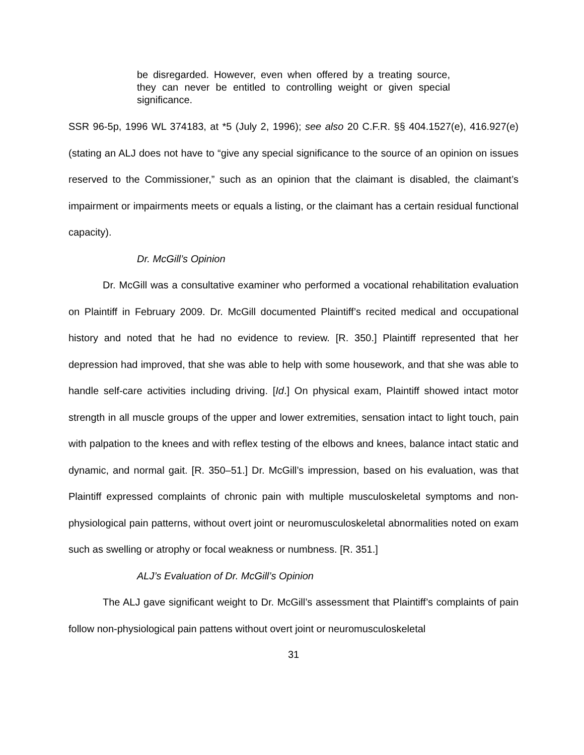be disregarded. However, even when offered by a treating source, they can never be entitled to controlling weight or given special significance.
SSR 96-5p, 1996 WL 374183, at *5 (July 2, 1996); see also 20 C.F.R. §§ 404.1527(e), 416.927(e) (stating an ALJ does not have to “give any special significance to the source of an opinion on issues reserved to the Commissioner,” such as an opinion that the claimant is disabled, the claimant’s impairment or impairments meets or equals a listing, or the claimant has a certain residual functional capacity).
Dr. McGill’s Opinion
Dr. McGill was a consultative examiner who performed a vocational rehabilitation evaluation on Plaintiff in February 2009. Dr. McGill documented Plaintiff’s recited medical and occupational history and noted that he had no evidence to review. [R. 350.] Plaintiff represented that her depression had improved, that she was able to help with some housework, and that she was able to handle self-care activities including driving. [Id.] On physical exam, Plaintiff showed intact motor strength in all muscle groups of the upper and lower extremities, sensation intact to light touch, pain with palpation to the knees and with reflex testing of the elbows and knees, balance intact static and dynamic, and normal gait. [R. 350–51.] Dr. McGill’s impression, based on his evaluation, was that Plaintiff expressed complaints of chronic pain with multiple musculoskeletal symptoms and non-physiological pain patterns, without overt joint or neuromusculoskeletal abnormalities noted on exam such as swelling or atrophy or focal weakness or numbness. [R. 351.]
ALJ’s Evaluation of Dr. McGill’s Opinion
The ALJ gave significant weight to Dr. McGill’s assessment that Plaintiff’s complaints of pain follow non-physiological pain pattens without overt joint or neuromusculoskeletal
31